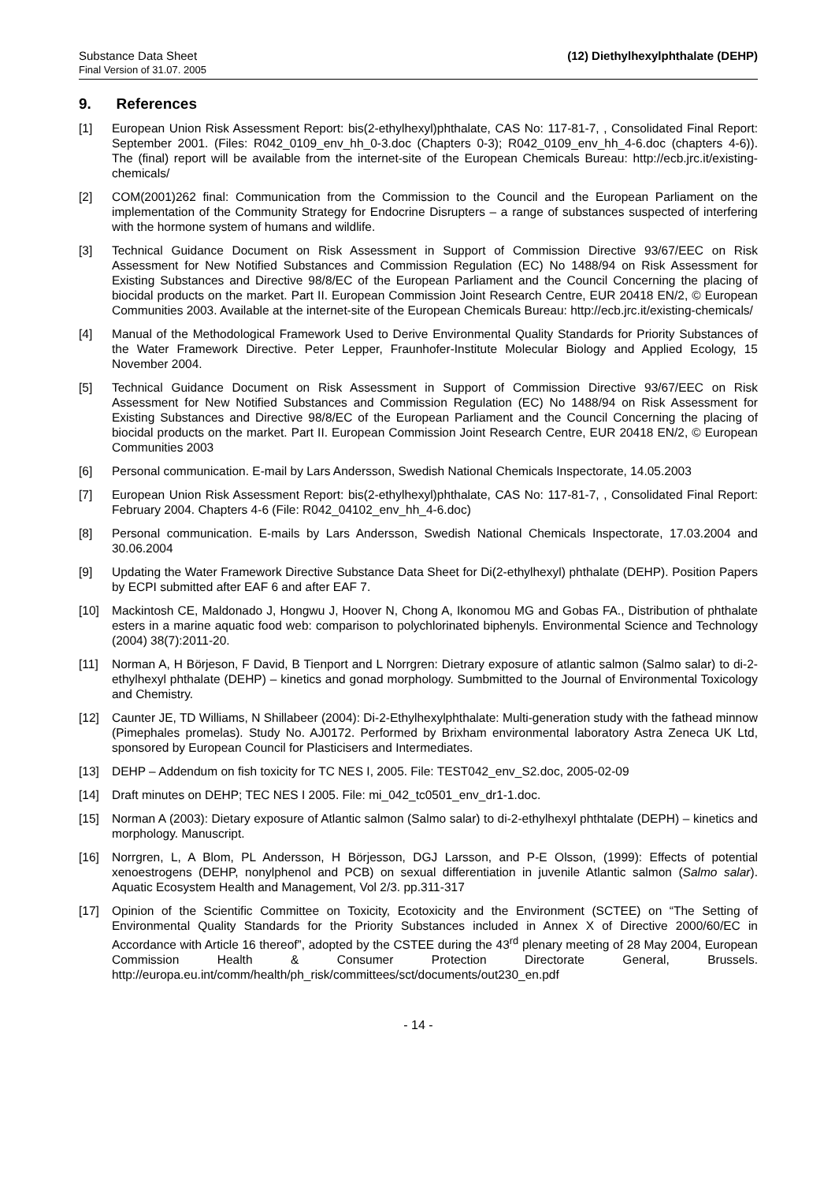Substance Data Sheet
Final Version of 31.07. 2005
(12) Diethylhexylphthalate (DEHP)
9. References
[1] European Union Risk Assessment Report: bis(2-ethylhexyl)phthalate, CAS No: 117-81-7, , Consolidated Final Report: September 2001. (Files: R042_0109_env_hh_0-3.doc (Chapters 0-3); R042_0109_env_hh_4-6.doc (chapters 4-6)). The (final) report will be available from the internet-site of the European Chemicals Bureau: http://ecb.jrc.it/existing-chemicals/
[2] COM(2001)262 final: Communication from the Commission to the Council and the European Parliament on the implementation of the Community Strategy for Endocrine Disrupters – a range of substances suspected of interfering with the hormone system of humans and wildlife.
[3] Technical Guidance Document on Risk Assessment in Support of Commission Directive 93/67/EEC on Risk Assessment for New Notified Substances and Commission Regulation (EC) No 1488/94 on Risk Assessment for Existing Substances and Directive 98/8/EC of the European Parliament and the Council Concerning the placing of biocidal products on the market. Part II. European Commission Joint Research Centre, EUR 20418 EN/2, © European Communities 2003. Available at the internet-site of the European Chemicals Bureau: http://ecb.jrc.it/existing-chemicals/
[4] Manual of the Methodological Framework Used to Derive Environmental Quality Standards for Priority Substances of the Water Framework Directive. Peter Lepper, Fraunhofer-Institute Molecular Biology and Applied Ecology, 15 November 2004.
[5] Technical Guidance Document on Risk Assessment in Support of Commission Directive 93/67/EEC on Risk Assessment for New Notified Substances and Commission Regulation (EC) No 1488/94 on Risk Assessment for Existing Substances and Directive 98/8/EC of the European Parliament and the Council Concerning the placing of biocidal products on the market. Part II. European Commission Joint Research Centre, EUR 20418 EN/2, © European Communities 2003
[6] Personal communication. E-mail by Lars Andersson, Swedish National Chemicals Inspectorate, 14.05.2003
[7] European Union Risk Assessment Report: bis(2-ethylhexyl)phthalate, CAS No: 117-81-7, , Consolidated Final Report: February 2004. Chapters 4-6 (File: R042_04102_env_hh_4-6.doc)
[8] Personal communication. E-mails by Lars Andersson, Swedish National Chemicals Inspectorate, 17.03.2004 and 30.06.2004
[9] Updating the Water Framework Directive Substance Data Sheet for Di(2-ethylhexyl) phthalate (DEHP). Position Papers by ECPI submitted after EAF 6 and after EAF 7.
[10] Mackintosh CE, Maldonado J, Hongwu J, Hoover N, Chong A, Ikonomou MG and Gobas FA., Distribution of phthalate esters in a marine aquatic food web: comparison to polychlorinated biphenyls. Environmental Science and Technology (2004) 38(7):2011-20.
[11] Norman A, H Börjeson, F David, B Tienport and L Norrgren: Dietrary exposure of atlantic salmon (Salmo salar) to di-2-ethylhexyl phthalate (DEHP) – kinetics and gonad morphology. Sumbmitted to the Journal of Environmental Toxicology and Chemistry.
[12] Caunter JE, TD Williams, N Shillabeer (2004): Di-2-Ethylhexylphthalate: Multi-generation study with the fathead minnow (Pimephales promelas). Study No. AJ0172. Performed by Brixham environmental laboratory Astra Zeneca UK Ltd, sponsored by European Council for Plasticisers and Intermediates.
[13] DEHP – Addendum on fish toxicity for TC NES I, 2005. File: TEST042_env_S2.doc, 2005-02-09
[14] Draft minutes on DEHP; TEC NES I 2005. File: mi_042_tc0501_env_dr1-1.doc.
[15] Norman A (2003): Dietary exposure of Atlantic salmon (Salmo salar) to di-2-ethylhexyl phthtalate (DEPH) – kinetics and morphology. Manuscript.
[16] Norrgren, L, A Blom, PL Andersson, H Börjesson, DGJ Larsson, and P-E Olsson, (1999): Effects of potential xenoestrogens (DEHP, nonylphenol and PCB) on sexual differentiation in juvenile Atlantic salmon (Salmo salar). Aquatic Ecosystem Health and Management, Vol 2/3. pp.311-317
[17] Opinion of the Scientific Committee on Toxicity, Ecotoxicity and the Environment (SCTEE) on “The Setting of Environmental Quality Standards for the Priority Substances included in Annex X of Directive 2000/60/EC in Accordance with Article 16 thereof”, adopted by the CSTEE during the 43<sup>rd</sup> plenary meeting of 28 May 2004, European Commission Health & Consumer Protection Directorate General, Brussels. http://europa.eu.int/comm/health/ph_risk/committees/sct/documents/out230_en.pdf
- 14 -